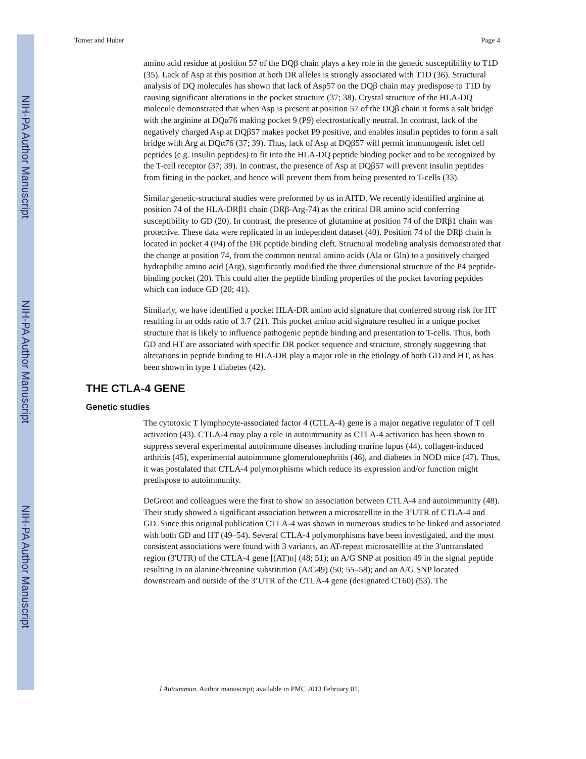NIH-PA Author Manuscript
NIH-PA Author Manuscript
NIH-PA Author Manuscript
Tomer and Huber Page 4
amino acid residue at position 57 of the DQβ chain plays a key role in the genetic susceptibility to T1D (35). Lack of Asp at this position at both DR alleles is strongly associated with T1D (36). Structural analysis of DQ molecules has shown that lack of Asp57 on the DQβ chain may predispose to T1D by causing significant alterations in the pocket structure (37; 38). Crystal structure of the HLA-DQ molecule demonstrated that when Asp is present at position 57 of the DQβ chain it forms a salt bridge with the arginine at DQα76 making pocket 9 (P9) electrostatically neutral. In contrast, lack of the negatively charged Asp at DQβ57 makes pocket P9 positive, and enables insulin peptides to form a salt bridge with Arg at DQα76 (37; 39). Thus, lack of Asp at DQβ57 will permit immunogenic islet cell peptides (e.g. insulin peptides) to fit into the HLA-DQ peptide binding pocket and to be recognized by the T-cell receptor (37; 39). In contrast, the presence of Asp at DQβ57 will prevent insulin peptides from fitting in the pocket, and hence will prevent them from being presented to T-cells (33).
Similar genetic-structural studies were preformed by us in AITD. We recently identified arginine at position 74 of the HLA-DRβ1 chain (DRβ-Arg-74) as the critical DR amino acid conferring susceptibility to GD (20). In contrast, the presence of glutamine at position 74 of the DRβ1 chain was protective. These data were replicated in an independent dataset (40). Position 74 of the DRβ chain is located in pocket 4 (P4) of the DR peptide binding cleft. Structural modeling analysis demonstrated that the change at position 74, from the common neutral amino acids (Ala or Gln) to a positively charged hydrophilic amino acid (Arg), significantly modified the three dimensional structure of the P4 peptide-binding pocket (20). This could alter the peptide binding properties of the pocket favoring peptides which can induce GD (20; 41).
Similarly, we have identified a pocket HLA-DR amino acid signature that conferred strong risk for HT resulting in an odds ratio of 3.7 (21). This pocket amino acid signature resulted in a unique pocket structure that is likely to influence pathogenic peptide binding and presentation to T-cells. Thus, both GD and HT are associated with specific DR pocket sequence and structure, strongly suggesting that alterations in peptide binding to HLA-DR play a major role in the etiology of both GD and HT, as has been shown in type 1 diabetes (42).
THE CTLA-4 GENE
Genetic studies
The cytotoxic T lymphocyte-associated factor 4 (CTLA-4) gene is a major negative regulator of T cell activation (43). CTLA-4 may play a role in autoimmunity as CTLA-4 activation has been shown to suppress several experimental autoimmune diseases including murine lupus (44), collagen-induced arthritis (45), experimental autoimmune glomerulonephritis (46), and diabetes in NOD mice (47). Thus, it was postulated that CTLA-4 polymorphisms which reduce its expression and/or function might predispose to autoimmunity.
DeGroot and colleagues were the first to show an association between CTLA-4 and autoimmunity (48). Their study showed a significant association between a microsatellite in the 3’UTR of CTLA-4 and GD. Since this original publication CTLA-4 was shown in numerous studies to be linked and associated with both GD and HT (49–54). Several CTLA-4 polymorphisms have been investigated, and the most consistent associations were found with 3 variants, an AT-repeat microsatellite at the 3'untranslated region (3'UTR) of the CTLA-4 gene [(AT)n] (48; 51); an A/G SNP at position 49 in the signal peptide resulting in an alanine/threonine substitution (A/G49) (50; 55–58); and an A/G SNP located downstream and outside of the 3’UTR of the CTLA-4 gene (designated CT60) (53). The
J Autoimmun. Author manuscript; available in PMC 2013 February 01.